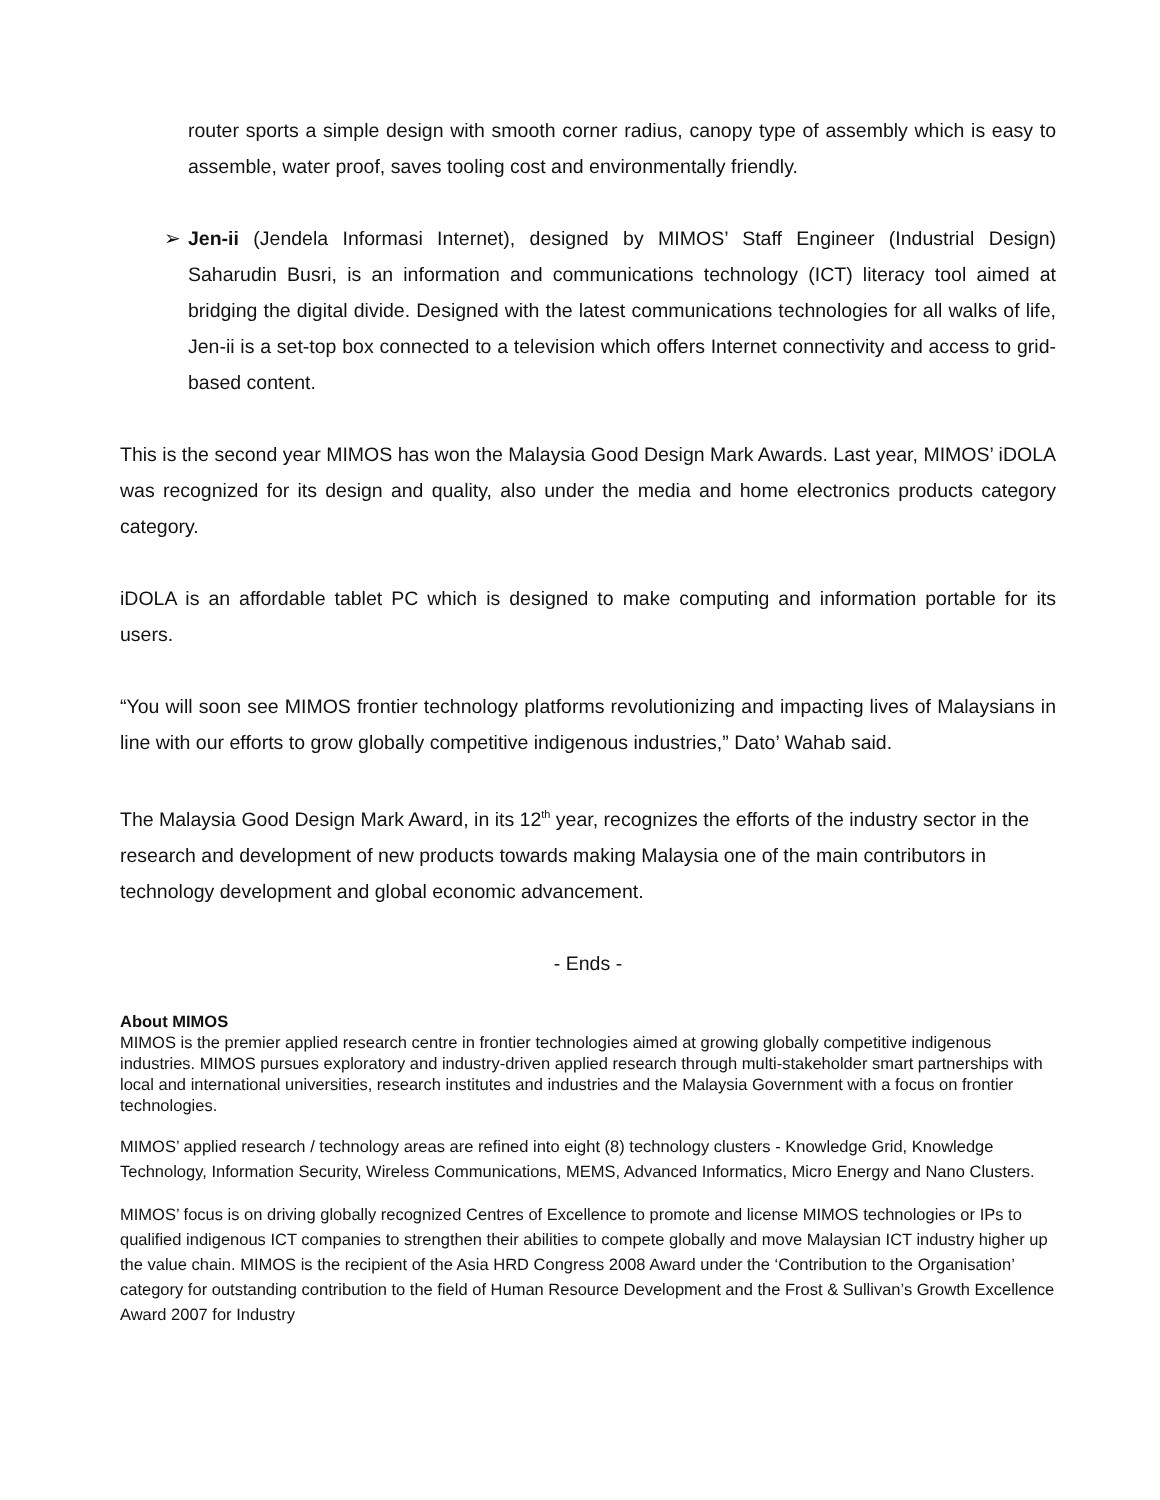router sports a simple design with smooth corner radius, canopy type of assembly which is easy to assemble, water proof, saves tooling cost and environmentally friendly.
➢ Jen-ii (Jendela Informasi Internet), designed by MIMOS’ Staff Engineer (Industrial Design) Saharudin Busri, is an information and communications technology (ICT) literacy tool aimed at bridging the digital divide. Designed with the latest communications technologies for all walks of life, Jen-ii is a set-top box connected to a television which offers Internet connectivity and access to grid-based content.
This is the second year MIMOS has won the Malaysia Good Design Mark Awards. Last year, MIMOS’ iDOLA was recognized for its design and quality, also under the media and home electronics products category category.
iDOLA is an affordable tablet PC which is designed to make computing and information portable for its users.
“You will soon see MIMOS frontier technology platforms revolutionizing and impacting lives of Malaysians in line with our efforts to grow globally competitive indigenous industries,” Dato’ Wahab said.
The Malaysia Good Design Mark Award, in its 12<sup>th</sup> year, recognizes the efforts of the industry sector in the research and development of new products towards making Malaysia one of the main contributors in technology development and global economic advancement.
- Ends -
About MIMOS
MIMOS is the premier applied research centre in frontier technologies aimed at growing globally competitive indigenous industries. MIMOS pursues exploratory and industry-driven applied research through multi-stakeholder smart partnerships with local and international universities, research institutes and industries and the Malaysia Government with a focus on frontier technologies.
MIMOS’ applied research / technology areas are refined into eight (8) technology clusters - Knowledge Grid, Knowledge Technology, Information Security, Wireless Communications, MEMS, Advanced Informatics, Micro Energy and Nano Clusters.
MIMOS’ focus is on driving globally recognized Centres of Excellence to promote and license MIMOS technologies or IPs to qualified indigenous ICT companies to strengthen their abilities to compete globally and move Malaysian ICT industry higher up the value chain. MIMOS is the recipient of the Asia HRD Congress 2008 Award under the ‘Contribution to the Organisation’ category for outstanding contribution to the field of Human Resource Development and the Frost & Sullivan’s Growth Excellence Award 2007 for Industry